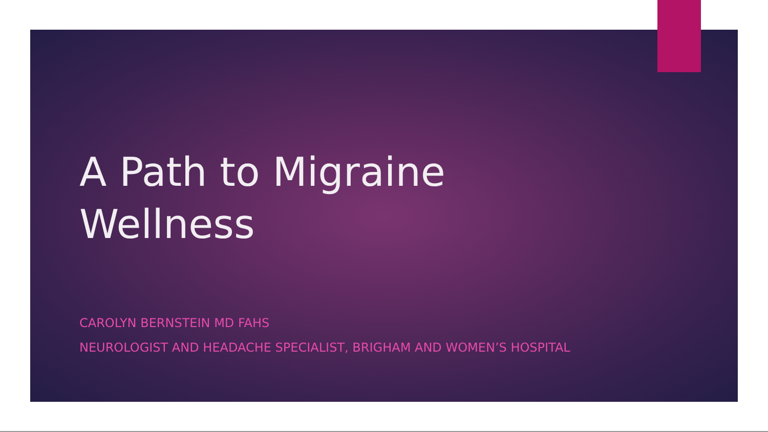A Path to Migraine
Wellness
CAROLYN BERNSTEIN MD FAHS
NEUROLOGIST AND HEADACHE SPECIALIST, BRIGHAM AND WOMEN’S HOSPITAL